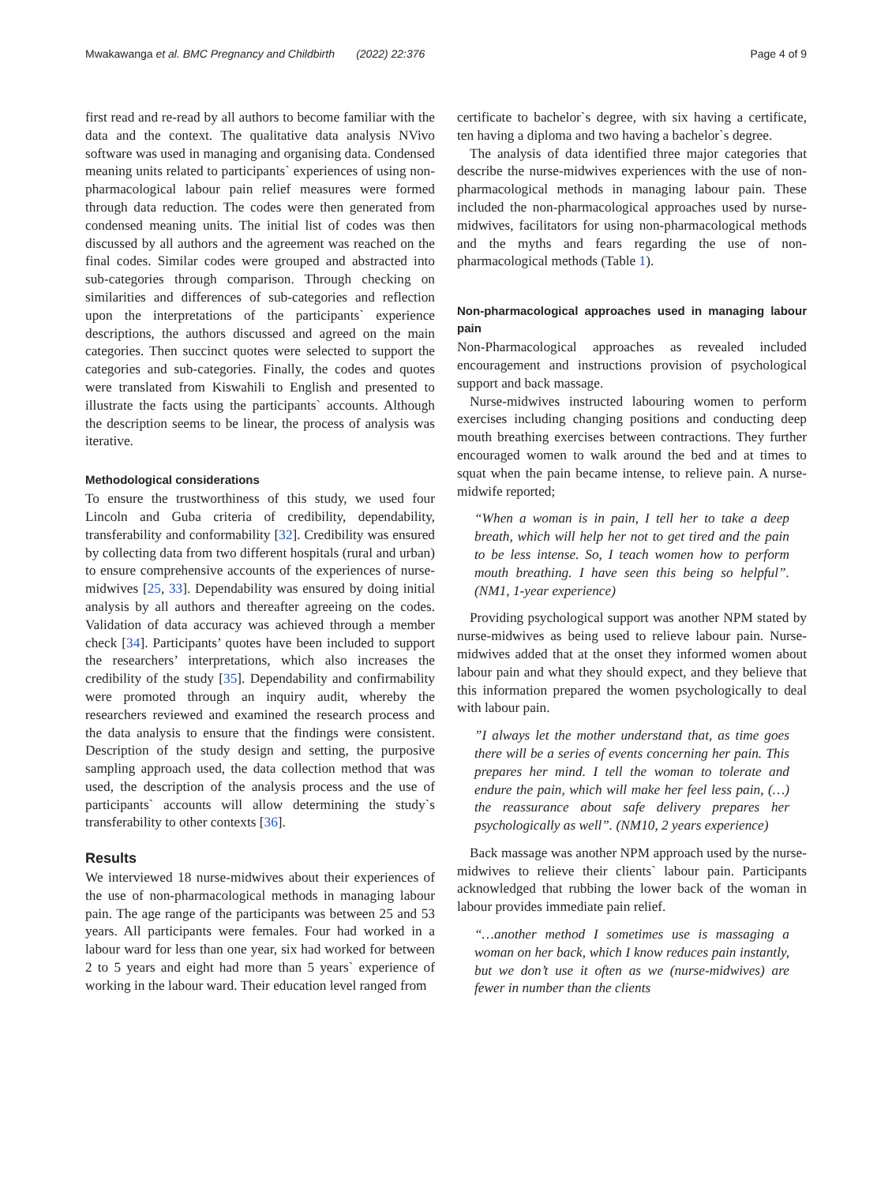Mwakawanga et al. BMC Pregnancy and Childbirth (2022) 22:376 Page 4 of 9
first read and re-read by all authors to become familiar with the data and the context. The qualitative data analysis NVivo software was used in managing and organising data. Condensed meaning units related to participants` experiences of using non-pharmacological labour pain relief measures were formed through data reduction. The codes were then generated from condensed meaning units. The initial list of codes was then discussed by all authors and the agreement was reached on the final codes. Similar codes were grouped and abstracted into sub-categories through comparison. Through checking on similarities and differences of sub-categories and reflection upon the interpretations of the participants` experience descriptions, the authors discussed and agreed on the main categories. Then succinct quotes were selected to support the categories and sub-categories. Finally, the codes and quotes were translated from Kiswahili to English and presented to illustrate the facts using the participants` accounts. Although the description seems to be linear, the process of analysis was iterative.
Methodological considerations
To ensure the trustworthiness of this study, we used four Lincoln and Guba criteria of credibility, dependability, transferability and conformability [32]. Credibility was ensured by collecting data from two different hospitals (rural and urban) to ensure comprehensive accounts of the experiences of nurse-midwives [25, 33]. Dependability was ensured by doing initial analysis by all authors and thereafter agreeing on the codes. Validation of data accuracy was achieved through a member check [34]. Participants’ quotes have been included to support the researchers’ interpretations, which also increases the credibility of the study [35]. Dependability and confirmability were promoted through an inquiry audit, whereby the researchers reviewed and examined the research process and the data analysis to ensure that the findings were consistent. Description of the study design and setting, the purposive sampling approach used, the data collection method that was used, the description of the analysis process and the use of participants` accounts will allow determining the study`s transferability to other contexts [36].
Results
We interviewed 18 nurse-midwives about their experiences of the use of non-pharmacological methods in managing labour pain. The age range of the participants was between 25 and 53 years. All participants were females. Four had worked in a labour ward for less than one year, six had worked for between 2 to 5 years and eight had more than 5 years` experience of working in the labour ward. Their education level ranged from
certificate to bachelor`s degree, with six having a certificate, ten having a diploma and two having a bachelor`s degree.
The analysis of data identified three major categories that describe the nurse-midwives experiences with the use of non-pharmacological methods in managing labour pain. These included the non-pharmacological approaches used by nurse-midwives, facilitators for using non-pharmacological methods and the myths and fears regarding the use of non-pharmacological methods (Table 1).
Non-pharmacological approaches used in managing labour pain
Non-Pharmacological approaches as revealed included encouragement and instructions provision of psychological support and back massage.
Nurse-midwives instructed labouring women to perform exercises including changing positions and conducting deep mouth breathing exercises between contractions. They further encouraged women to walk around the bed and at times to squat when the pain became intense, to relieve pain. A nurse-midwife reported;
“When a woman is in pain, I tell her to take a deep breath, which will help her not to get tired and the pain to be less intense. So, I teach women how to perform mouth breathing. I have seen this being so helpful”. (NM1, 1-year experience)
Providing psychological support was another NPM stated by nurse-midwives as being used to relieve labour pain. Nurse-midwives added that at the onset they informed women about labour pain and what they should expect, and they believe that this information prepared the women psychologically to deal with labour pain.
”I always let the mother understand that, as time goes there will be a series of events concerning her pain. This prepares her mind. I tell the woman to tolerate and endure the pain, which will make her feel less pain, (…) the reassurance about safe delivery prepares her psychologically as well”. (NM10, 2 years experience)
Back massage was another NPM approach used by the nurse-midwives to relieve their clients` labour pain. Participants acknowledged that rubbing the lower back of the woman in labour provides immediate pain relief.
“…another method I sometimes use is massaging a woman on her back, which I know reduces pain instantly, but we don’t use it often as we (nurse-midwives) are fewer in number than the clients